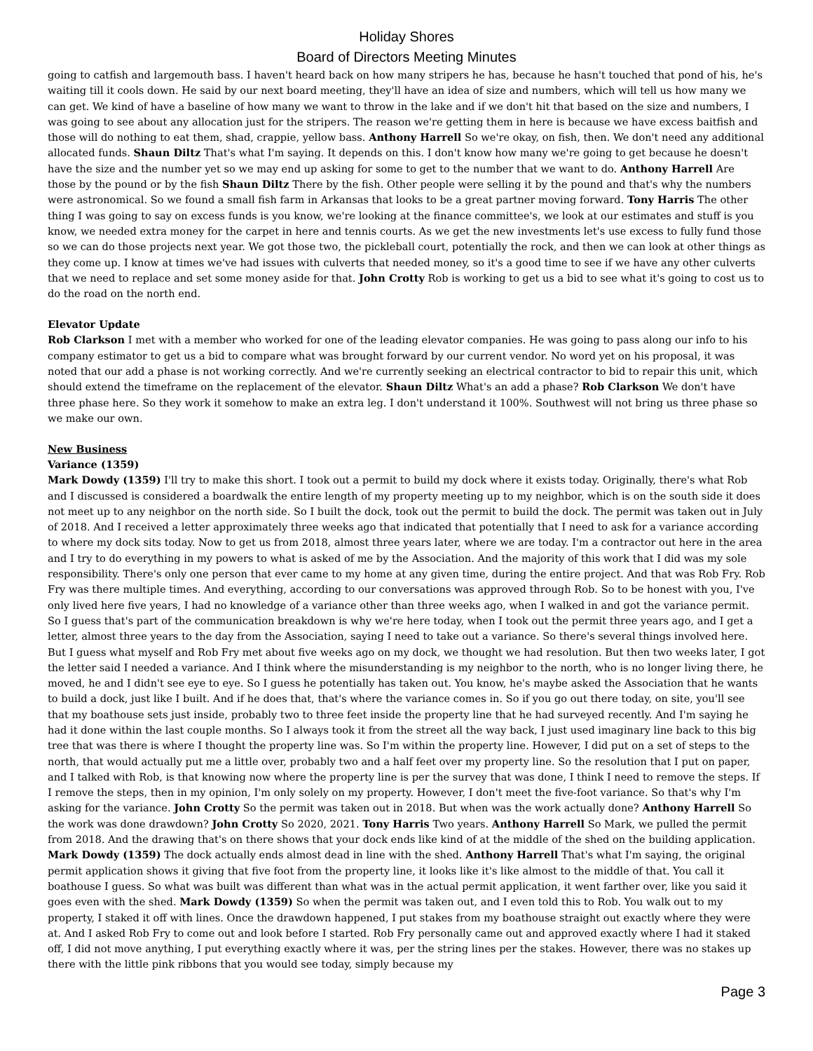Holiday Shores
Board of Directors Meeting Minutes
going to catfish and largemouth bass. I haven't heard back on how many stripers he has, because he hasn't touched that pond of his, he's waiting till it cools down. He said by our next board meeting, they'll have an idea of size and numbers, which will tell us how many we can get. We kind of have a baseline of how many we want to throw in the lake and if we don't hit that based on the size and numbers, I was going to see about any allocation just for the stripers. The reason we're getting them in here is because we have excess baitfish and those will do nothing to eat them, shad, crappie, yellow bass. Anthony Harrell So we're okay, on fish, then. We don't need any additional allocated funds. Shaun Diltz That's what I'm saying. It depends on this. I don't know how many we're going to get because he doesn't have the size and the number yet so we may end up asking for some to get to the number that we want to do. Anthony Harrell Are those by the pound or by the fish Shaun Diltz There by the fish. Other people were selling it by the pound and that's why the numbers were astronomical. So we found a small fish farm in Arkansas that looks to be a great partner moving forward. Tony Harris The other thing I was going to say on excess funds is you know, we're looking at the finance committee's, we look at our estimates and stuff is you know, we needed extra money for the carpet in here and tennis courts. As we get the new investments let's use excess to fully fund those so we can do those projects next year. We got those two, the pickleball court, potentially the rock, and then we can look at other things as they come up. I know at times we've had issues with culverts that needed money, so it's a good time to see if we have any other culverts that we need to replace and set some money aside for that. John Crotty Rob is working to get us a bid to see what it's going to cost us to do the road on the north end.
Elevator Update
Rob Clarkson I met with a member who worked for one of the leading elevator companies. He was going to pass along our info to his company estimator to get us a bid to compare what was brought forward by our current vendor. No word yet on his proposal, it was noted that our add a phase is not working correctly. And we're currently seeking an electrical contractor to bid to repair this unit, which should extend the timeframe on the replacement of the elevator. Shaun Diltz What's an add a phase? Rob Clarkson We don't have three phase here. So they work it somehow to make an extra leg. I don't understand it 100%. Southwest will not bring us three phase so we make our own.
New Business
Variance (1359)
Mark Dowdy (1359) I'll try to make this short. I took out a permit to build my dock where it exists today. Originally, there's what Rob and I discussed is considered a boardwalk the entire length of my property meeting up to my neighbor, which is on the south side it does not meet up to any neighbor on the north side. So I built the dock, took out the permit to build the dock. The permit was taken out in July of 2018. And I received a letter approximately three weeks ago that indicated that potentially that I need to ask for a variance according to where my dock sits today. Now to get us from 2018, almost three years later, where we are today. I'm a contractor out here in the area and I try to do everything in my powers to what is asked of me by the Association. And the majority of this work that I did was my sole responsibility. There's only one person that ever came to my home at any given time, during the entire project. And that was Rob Fry. Rob Fry was there multiple times. And everything, according to our conversations was approved through Rob. So to be honest with you, I've only lived here five years, I had no knowledge of a variance other than three weeks ago, when I walked in and got the variance permit. So I guess that's part of the communication breakdown is why we're here today, when I took out the permit three years ago, and I get a letter, almost three years to the day from the Association, saying I need to take out a variance. So there's several things involved here. But I guess what myself and Rob Fry met about five weeks ago on my dock, we thought we had resolution. But then two weeks later, I got the letter said I needed a variance. And I think where the misunderstanding is my neighbor to the north, who is no longer living there, he moved, he and I didn't see eye to eye. So I guess he potentially has taken out. You know, he's maybe asked the Association that he wants to build a dock, just like I built. And if he does that, that's where the variance comes in. So if you go out there today, on site, you'll see that my boathouse sets just inside, probably two to three feet inside the property line that he had surveyed recently. And I'm saying he had it done within the last couple months. So I always took it from the street all the way back, I just used imaginary line back to this big tree that was there is where I thought the property line was. So I'm within the property line. However, I did put on a set of steps to the north, that would actually put me a little over, probably two and a half feet over my property line. So the resolution that I put on paper, and I talked with Rob, is that knowing now where the property line is per the survey that was done, I think I need to remove the steps. If I remove the steps, then in my opinion, I'm only solely on my property. However, I don't meet the five-foot variance. So that's why I'm asking for the variance. John Crotty So the permit was taken out in 2018. But when was the work actually done? Anthony Harrell So the work was done drawdown? John Crotty So 2020, 2021. Tony Harris Two years. Anthony Harrell So Mark, we pulled the permit from 2018. And the drawing that's on there shows that your dock ends like kind of at the middle of the shed on the building application. Mark Dowdy (1359) The dock actually ends almost dead in line with the shed. Anthony Harrell That's what I'm saying, the original permit application shows it giving that five foot from the property line, it looks like it's like almost to the middle of that. You call it boathouse I guess. So what was built was different than what was in the actual permit application, it went farther over, like you said it goes even with the shed. Mark Dowdy (1359) So when the permit was taken out, and I even told this to Rob. You walk out to my property, I staked it off with lines. Once the drawdown happened, I put stakes from my boathouse straight out exactly where they were at. And I asked Rob Fry to come out and look before I started. Rob Fry personally came out and approved exactly where I had it staked off, I did not move anything, I put everything exactly where it was, per the string lines per the stakes. However, there was no stakes up there with the little pink ribbons that you would see today, simply because my
Page 3